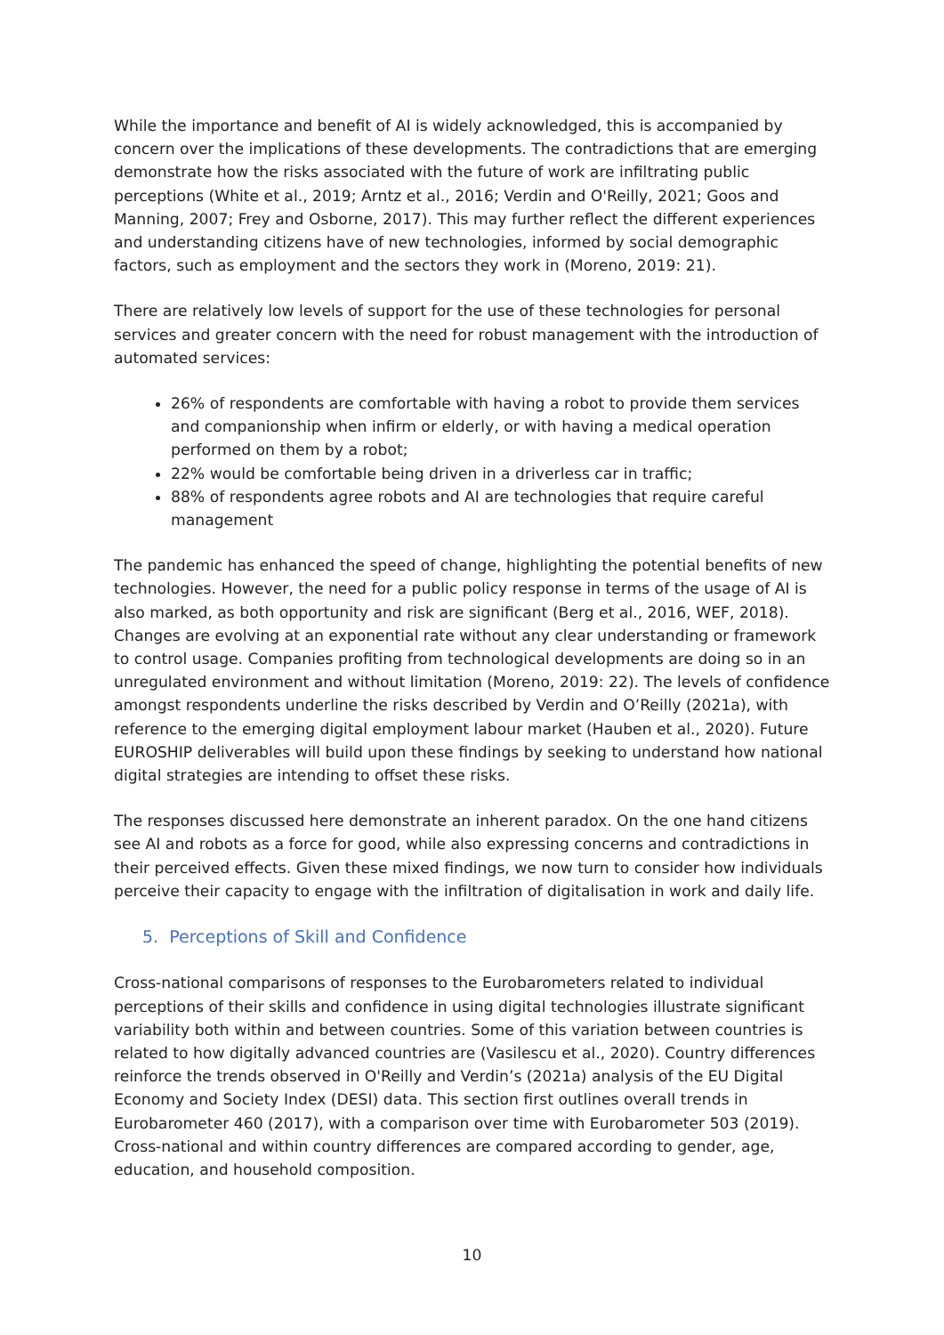While the importance and benefit of AI is widely acknowledged, this is accompanied by concern over the implications of these developments. The contradictions that are emerging demonstrate how the risks associated with the future of work are infiltrating public perceptions (White et al., 2019; Arntz et al., 2016; Verdin and O'Reilly, 2021; Goos and Manning, 2007; Frey and Osborne, 2017). This may further reflect the different experiences and understanding citizens have of new technologies, informed by social demographic factors, such as employment and the sectors they work in (Moreno, 2019: 21).
There are relatively low levels of support for the use of these technologies for personal services and greater concern with the need for robust management with the introduction of automated services:
26% of respondents are comfortable with having a robot to provide them services and companionship when infirm or elderly, or with having a medical operation performed on them by a robot;
22% would be comfortable being driven in a driverless car in traffic;
88% of respondents agree robots and AI are technologies that require careful management
The pandemic has enhanced the speed of change, highlighting the potential benefits of new technologies. However, the need for a public policy response in terms of the usage of AI is also marked, as both opportunity and risk are significant (Berg et al., 2016, WEF, 2018). Changes are evolving at an exponential rate without any clear understanding or framework to control usage. Companies profiting from technological developments are doing so in an unregulated environment and without limitation (Moreno, 2019: 22). The levels of confidence amongst respondents underline the risks described by Verdin and O’Reilly (2021a), with reference to the emerging digital employment labour market (Hauben et al., 2020). Future EUROSHIP deliverables will build upon these findings by seeking to understand how national digital strategies are intending to offset these risks.
The responses discussed here demonstrate an inherent paradox. On the one hand citizens see AI and robots as a force for good, while also expressing concerns and contradictions in their perceived effects. Given these mixed findings, we now turn to consider how individuals perceive their capacity to engage with the infiltration of digitalisation in work and daily life.
5. Perceptions of Skill and Confidence
Cross-national comparisons of responses to the Eurobarometers related to individual perceptions of their skills and confidence in using digital technologies illustrate significant variability both within and between countries. Some of this variation between countries is related to how digitally advanced countries are (Vasilescu et al., 2020). Country differences reinforce the trends observed in O'Reilly and Verdin’s (2021a) analysis of the EU Digital Economy and Society Index (DESI) data. This section first outlines overall trends in Eurobarometer 460 (2017), with a comparison over time with Eurobarometer 503 (2019). Cross-national and within country differences are compared according to gender, age, education, and household composition.
10